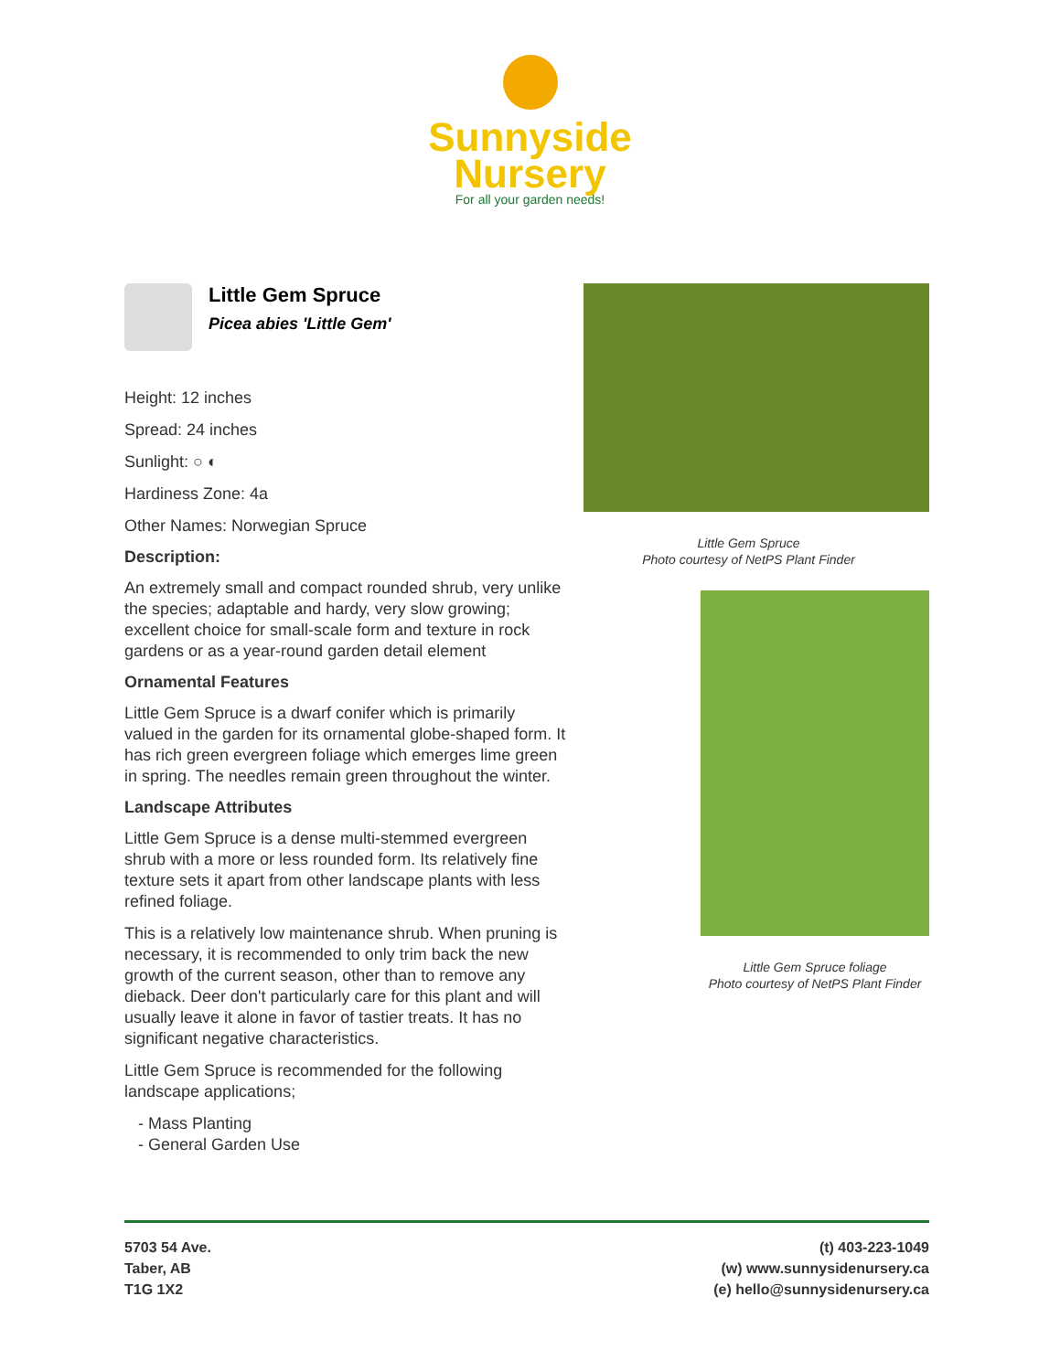Sunnyside
Nursery
For all your garden needs!
Little Gem Spruce
Picea abies 'Little Gem'
Height: 12 inches
Spread: 24 inches
Sunlight: ○ ◐
Hardiness Zone: 4a
Other Names: Norwegian Spruce
Description:
An extremely small and compact rounded shrub, very unlike the species; adaptable and hardy, very slow growing; excellent choice for small-scale form and texture in rock gardens or as a year-round garden detail element
Ornamental Features
Little Gem Spruce is a dwarf conifer which is primarily valued in the garden for its ornamental globe-shaped form. It has rich green evergreen foliage which emerges lime green in spring. The needles remain green throughout the winter.
Landscape Attributes
Little Gem Spruce is a dense multi-stemmed evergreen shrub with a more or less rounded form. Its relatively fine texture sets it apart from other landscape plants with less refined foliage.
This is a relatively low maintenance shrub. When pruning is necessary, it is recommended to only trim back the new growth of the current season, other than to remove any dieback. Deer don't particularly care for this plant and will usually leave it alone in favor of tastier treats. It has no significant negative characteristics.
Little Gem Spruce is recommended for the following landscape applications;
- Mass Planting
- General Garden Use
Little Gem Spruce
Photo courtesy of NetPS Plant Finder
Little Gem Spruce foliage
Photo courtesy of NetPS Plant Finder
5703 54 Ave.
Taber, AB
T1G 1X2
(t) 403-223-1049
(w) www.sunnysidenursery.ca
(e) hello@sunnysidenursery.ca